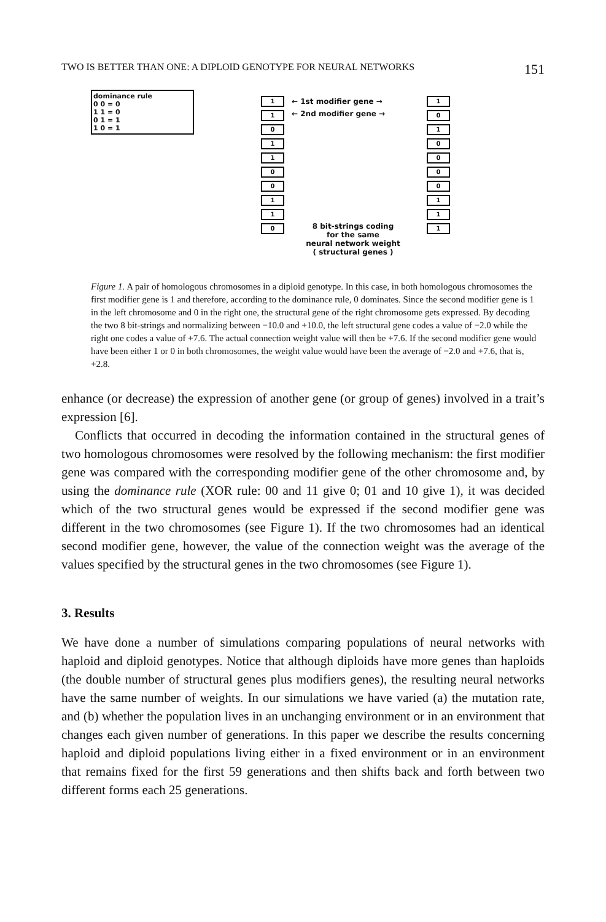TWO IS BETTER THAN ONE: A DIPLOID GENOTYPE FOR NEURAL NETWORKS 151
dominance rule
0 0 = 0
1 1 = 0
0 1 = 1
1 0 = 1
1
1
0
1
1
0
0
1
1
0
1
0
1
0
0
0
0
1
1
1
← 1st modifier gene →
← 2nd modifier gene →
8 bit-strings coding
for the same
neural network weight
( structural genes )
Figure 1. A pair of homologous chromosomes in a diploid genotype. In this case, in both homologous chromosomes the first modifier gene is 1 and therefore, according to the dominance rule, 0 dominates. Since the second modifier gene is 1 in the left chromosome and 0 in the right one, the structural gene of the right chromosome gets expressed. By decoding the two 8 bit-strings and normalizing between −10.0 and +10.0, the left structural gene codes a value of −2.0 while the right one codes a value of +7.6. The actual connection weight value will then be +7.6. If the second modifier gene would have been either 1 or 0 in both chromosomes, the weight value would have been the average of −2.0 and +7.6, that is, +2.8.
enhance (or decrease) the expression of another gene (or group of genes) involved in a trait’s expression [6].
Conflicts that occurred in decoding the information contained in the structural genes of two homologous chromosomes were resolved by the following mechanism: the first modifier gene was compared with the corresponding modifier gene of the other chromosome and, by using the dominance rule (XOR rule: 00 and 11 give 0; 01 and 10 give 1), it was decided which of the two structural genes would be expressed if the second modifier gene was different in the two chromosomes (see Figure 1). If the two chromosomes had an identical second modifier gene, however, the value of the connection weight was the average of the values specified by the structural genes in the two chromosomes (see Figure 1).
3. Results
We have done a number of simulations comparing populations of neural networks with haploid and diploid genotypes. Notice that although diploids have more genes than haploids (the double number of structural genes plus modifiers genes), the resulting neural networks have the same number of weights. In our simulations we have varied (a) the mutation rate, and (b) whether the population lives in an unchanging environment or in an environment that changes each given number of generations. In this paper we describe the results concerning haploid and diploid populations living either in a fixed environment or in an environment that remains fixed for the first 59 generations and then shifts back and forth between two different forms each 25 generations.